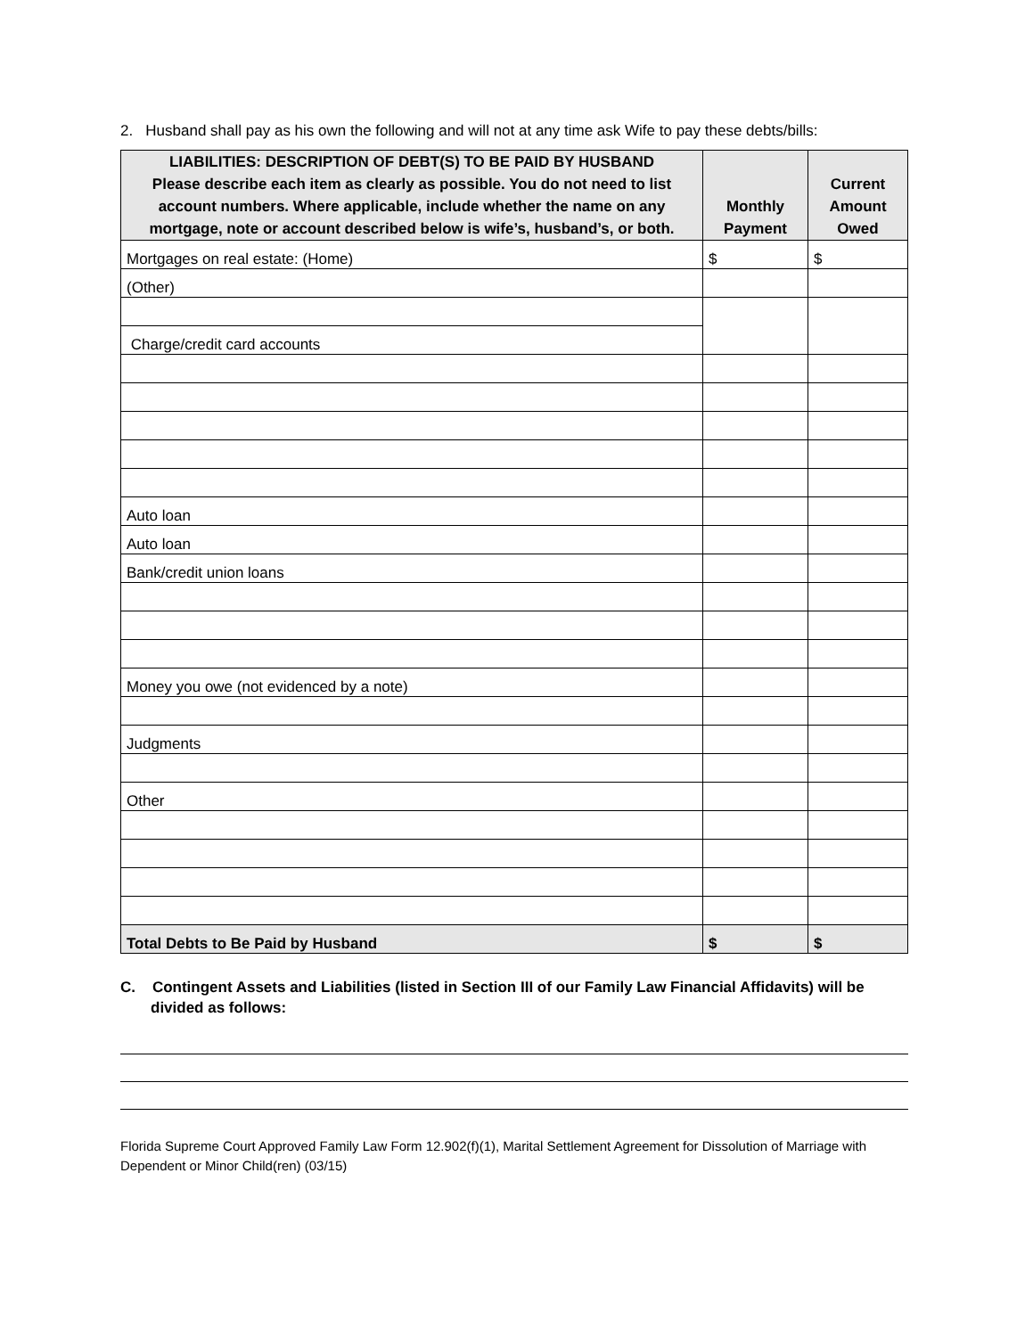2. Husband shall pay as his own the following and will not at any time ask Wife to pay these debts/bills:
| LIABILITIES: DESCRIPTION OF DEBT(S) TO BE PAID BY HUSBAND Please describe each item as clearly as possible. You do not need to list account numbers. Where applicable, include whether the name on any mortgage, note or account described below is wife’s, husband’s, or both. | Monthly Payment | Current Amount Owed |
| --- | --- | --- |
| Mortgages on real estate: (Home) | $ | $ |
| (Other) | | |
| Charge/credit card accounts | | |
| Auto loan | | |
| Auto loan | | |
| Bank/credit union loans | | |
| Money you owe (not evidenced by a note) | | |
| Judgments | | |
| Other | | |
| Total Debts to Be Paid by Husband | $ | $ |
C. Contingent Assets and Liabilities (listed in Section III of our Family Law Financial Affidavits) will be divided as follows:
Florida Supreme Court Approved Family Law Form 12.902(f)(1), Marital Settlement Agreement for Dissolution of Marriage with Dependent or Minor Child(ren) (03/15)